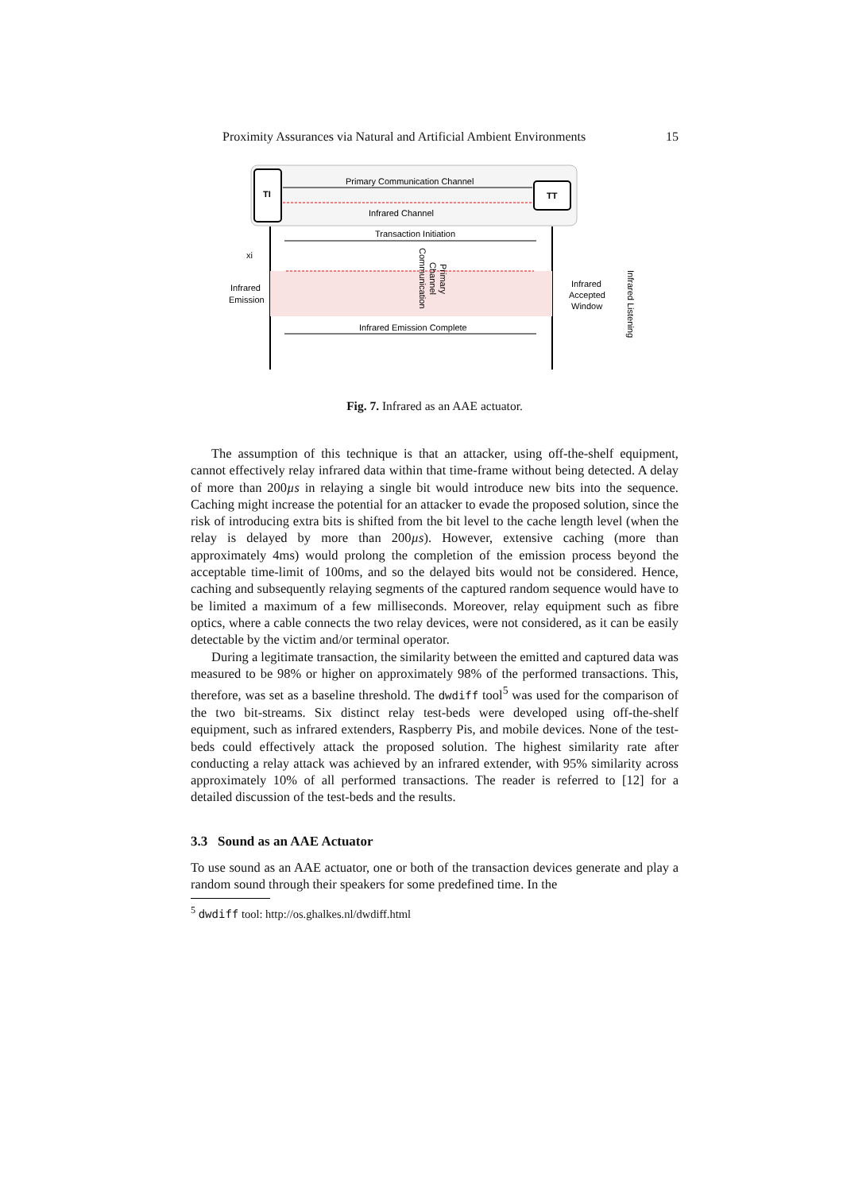Proximity Assurances via Natural and Artificial Ambient Environments 15
TI
TT
Primary Communication Channel
Infrared Channel
Transaction Initiation
Infrared
Emission
xi
Infrared Emission Complete
Infrared
Accepted
Window
Infrared Listening
Communication
Channel
Primary
Fig. 7. Infrared as an AAE actuator.
The assumption of this technique is that an attacker, using off-the-shelf equipment, cannot effectively relay infrared data within that time-frame without being detected. A delay of more than 200µs in relaying a single bit would introduce new bits into the sequence. Caching might increase the potential for an attacker to evade the proposed solution, since the risk of introducing extra bits is shifted from the bit level to the cache length level (when the relay is delayed by more than 200µs). However, extensive caching (more than approximately 4ms) would prolong the completion of the emission process beyond the acceptable time-limit of 100ms, and so the delayed bits would not be considered. Hence, caching and subsequently relaying segments of the captured random sequence would have to be limited a maximum of a few milliseconds. Moreover, relay equipment such as fibre optics, where a cable connects the two relay devices, were not considered, as it can be easily detectable by the victim and/or terminal operator.
During a legitimate transaction, the similarity between the emitted and captured data was measured to be 98% or higher on approximately 98% of the performed transactions. This, therefore, was set as a baseline threshold. The dwdiff tool<sup>5</sup> was used for the comparison of the two bit-streams. Six distinct relay test-beds were developed using off-the-shelf equipment, such as infrared extenders, Raspberry Pis, and mobile devices. None of the test-beds could effectively attack the proposed solution. The highest similarity rate after conducting a relay attack was achieved by an infrared extender, with 95% similarity across approximately 10% of all performed transactions. The reader is referred to [12] for a detailed discussion of the test-beds and the results.
3.3 Sound as an AAE Actuator
To use sound as an AAE actuator, one or both of the transaction devices generate and play a random sound through their speakers for some predefined time. In the
<sup>5</sup> dwdiff tool: http://os.ghalkes.nl/dwdiff.html